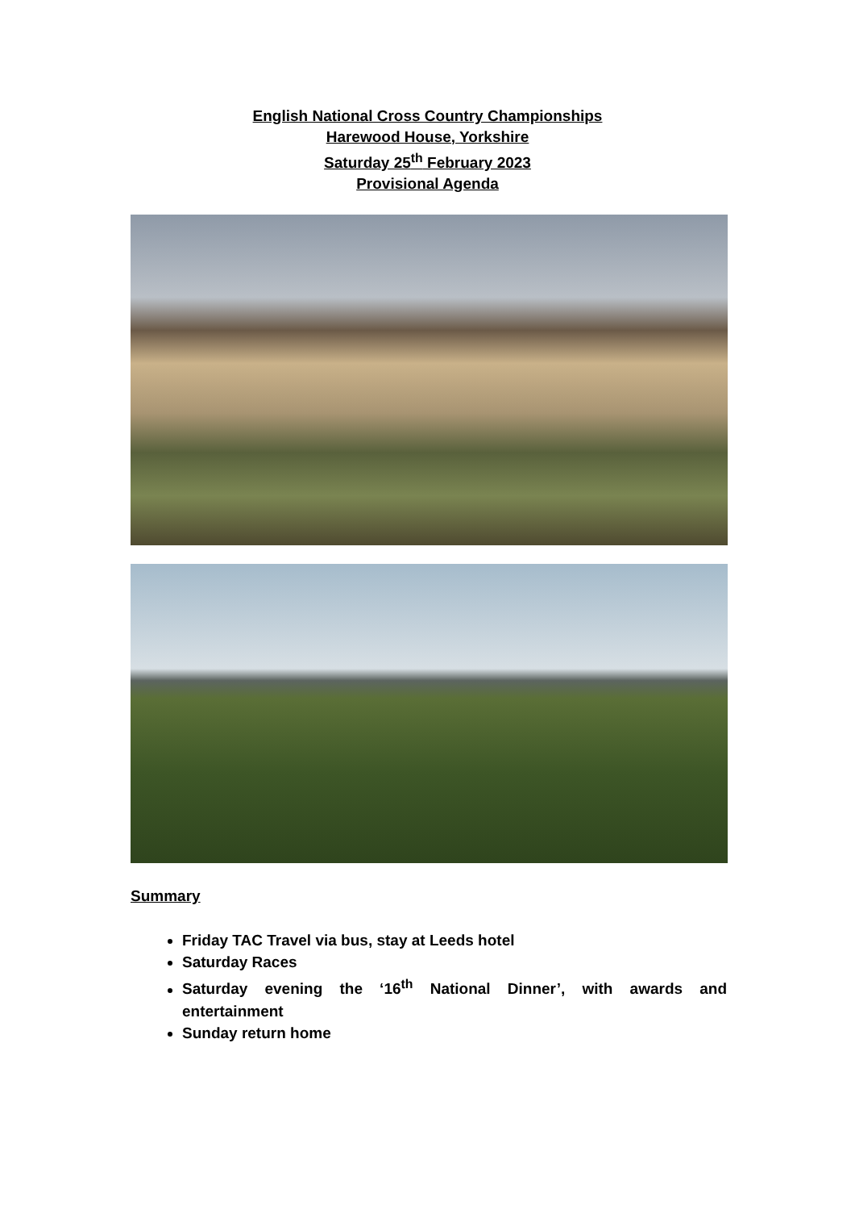English National Cross Country Championships
Harewood House, Yorkshire
Saturday 25<sup>th</sup> February 2023
Provisional Agenda
Summary
Friday TAC Travel via bus, stay at Leeds hotel
Saturday Races
Saturday evening the ‘16<sup>th</sup> National Dinner’, with awards and entertainment
Sunday return home